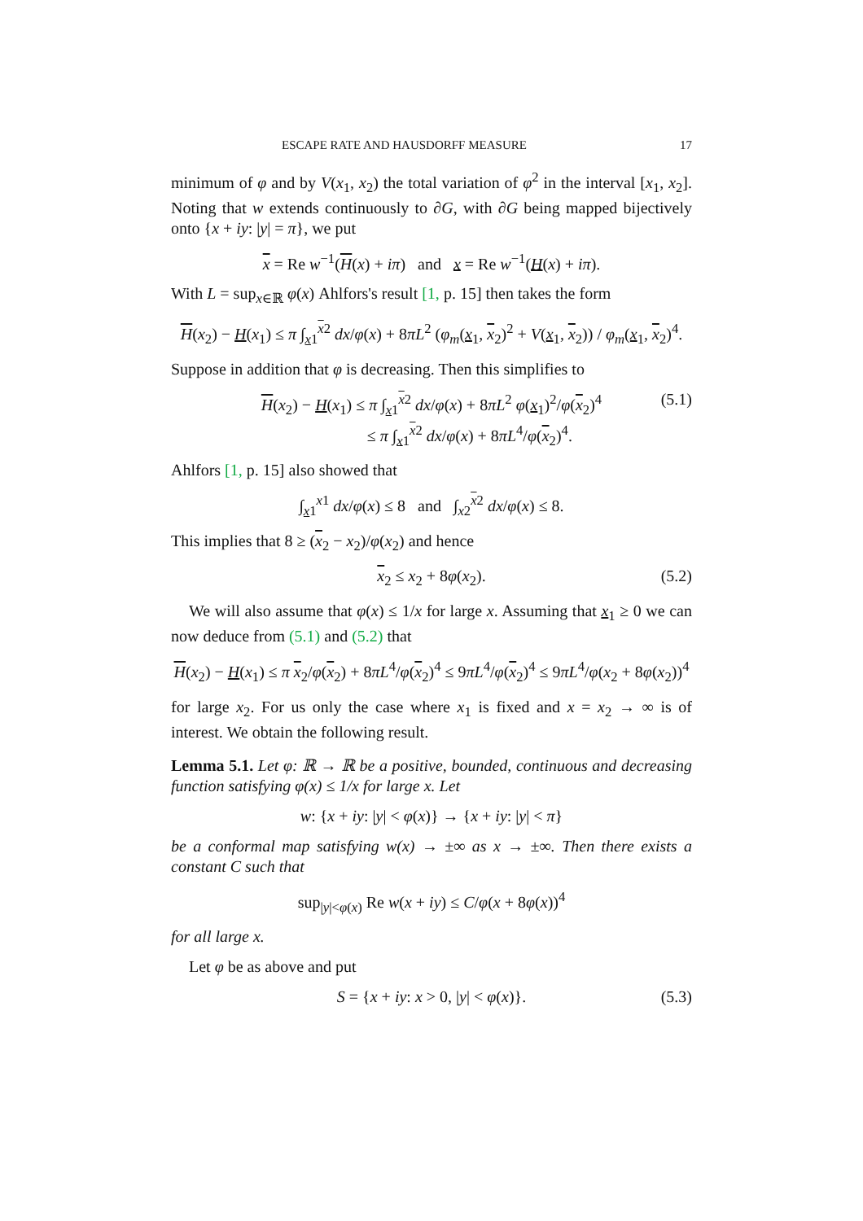ESCAPE RATE AND HAUSDORFF MEASURE 17
minimum of φ and by V(x<sub>1</sub>, x<sub>2</sub>) the total variation of φ<sup>2</sup> in the interval [x<sub>1</sub>, x<sub>2</sub>]. Noting that w extends continuously to ∂G, with ∂G being mapped bijectively onto {x + iy: |y| = π}, we put
x = Re w<sup>−1</sup>(H(x) + iπ) and x = Re w<sup>−1</sup>(H(x) + iπ).
With L = sup<sub>x∈ℝ</sub> φ(x) Ahlfors's result [1, p. 15] then takes the form
H(x<sub>2</sub>) − H(x<sub>1</sub>) ≤ π ∫<sub>x1</sub><sup>x2</sup> dx/φ(x) + 8πL<sup>2</sup> (φ<sub>m</sub>(x<sub>1</sub>, x<sub>2</sub>)<sup>2</sup> + V(x<sub>1</sub>, x<sub>2</sub>)) / φ<sub>m</sub>(x<sub>1</sub>, x<sub>2</sub>)<sup>4</sup>.
Suppose in addition that φ is decreasing. Then this simplifies to
H(x<sub>2</sub>) − H(x<sub>1</sub>) ≤ π ∫<sub>x1</sub><sup>x2</sup> dx/φ(x) + 8πL<sup>2</sup> φ(x<sub>1</sub>)<sup>2</sup>/φ(x<sub>2</sub>)<sup>4</sup>
≤ π ∫<sub>x1</sub><sup>x2</sup> dx/φ(x) + 8πL<sup>4</sup>/φ(x<sub>2</sub>)<sup>4</sup>. (5.1)
Ahlfors [1, p. 15] also showed that
∫<sub>x1</sub><sup>x1</sup> dx/φ(x) ≤ 8 and ∫<sub>x2</sub><sup>x2</sup> dx/φ(x) ≤ 8.
This implies that 8 ≥ (x<sub>2</sub> − x<sub>2</sub>)/φ(x<sub>2</sub>) and hence
x<sub>2</sub> ≤ x<sub>2</sub> + 8φ(x<sub>2</sub>). (5.2)
We will also assume that φ(x) ≤ 1/x for large x. Assuming that x<sub>1</sub> ≥ 0 we can now deduce from (5.1) and (5.2) that
H(x<sub>2</sub>) − H(x<sub>1</sub>) ≤ π x<sub>2</sub>/φ(x<sub>2</sub>) + 8πL<sup>4</sup>/φ(x<sub>2</sub>)<sup>4</sup> ≤ 9πL<sup>4</sup>/φ(x<sub>2</sub>)<sup>4</sup> ≤ 9πL<sup>4</sup>/φ(x<sub>2</sub> + 8φ(x<sub>2</sub>))<sup>4</sup>
for large x<sub>2</sub>. For us only the case where x<sub>1</sub> is fixed and x = x<sub>2</sub> → ∞ is of interest. We obtain the following result.
Lemma 5.1. Let φ: ℝ → ℝ be a positive, bounded, continuous and decreasing function satisfying φ(x) ≤ 1/x for large x. Let
w: {x + iy: |y| < φ(x)} → {x + iy: |y| < π}
be a conformal map satisfying w(x) → ±∞ as x → ±∞. Then there exists a constant C such that
sup<sub>|y|<φ(x)</sub> Re w(x + iy) ≤ C/φ(x + 8φ(x))<sup>4</sup>
for all large x.
Let φ be as above and put
S = {x + iy: x > 0, |y| < φ(x)}. (5.3)